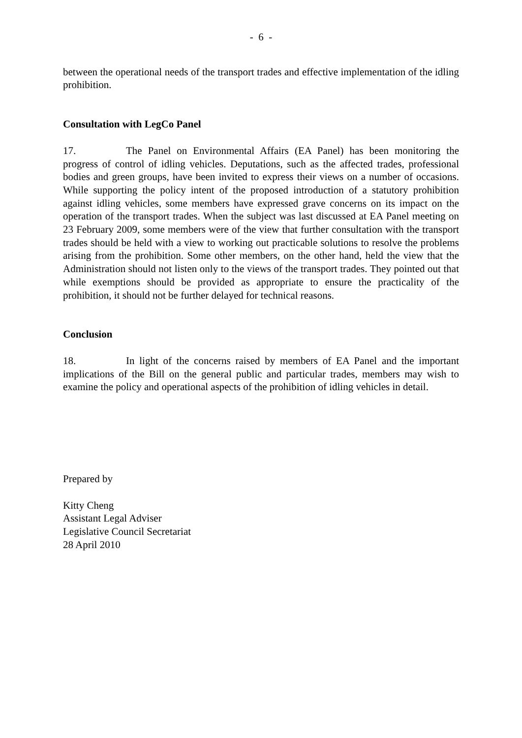- 6 -
between the operational needs of the transport trades and effective implementation of the idling prohibition.
Consultation with LegCo Panel
17. The Panel on Environmental Affairs (EA Panel) has been monitoring the progress of control of idling vehicles. Deputations, such as the affected trades, professional bodies and green groups, have been invited to express their views on a number of occasions. While supporting the policy intent of the proposed introduction of a statutory prohibition against idling vehicles, some members have expressed grave concerns on its impact on the operation of the transport trades. When the subject was last discussed at EA Panel meeting on 23 February 2009, some members were of the view that further consultation with the transport trades should be held with a view to working out practicable solutions to resolve the problems arising from the prohibition. Some other members, on the other hand, held the view that the Administration should not listen only to the views of the transport trades. They pointed out that while exemptions should be provided as appropriate to ensure the practicality of the prohibition, it should not be further delayed for technical reasons.
Conclusion
18. In light of the concerns raised by members of EA Panel and the important implications of the Bill on the general public and particular trades, members may wish to examine the policy and operational aspects of the prohibition of idling vehicles in detail.
Prepared by
Kitty Cheng
Assistant Legal Adviser
Legislative Council Secretariat
28 April 2010